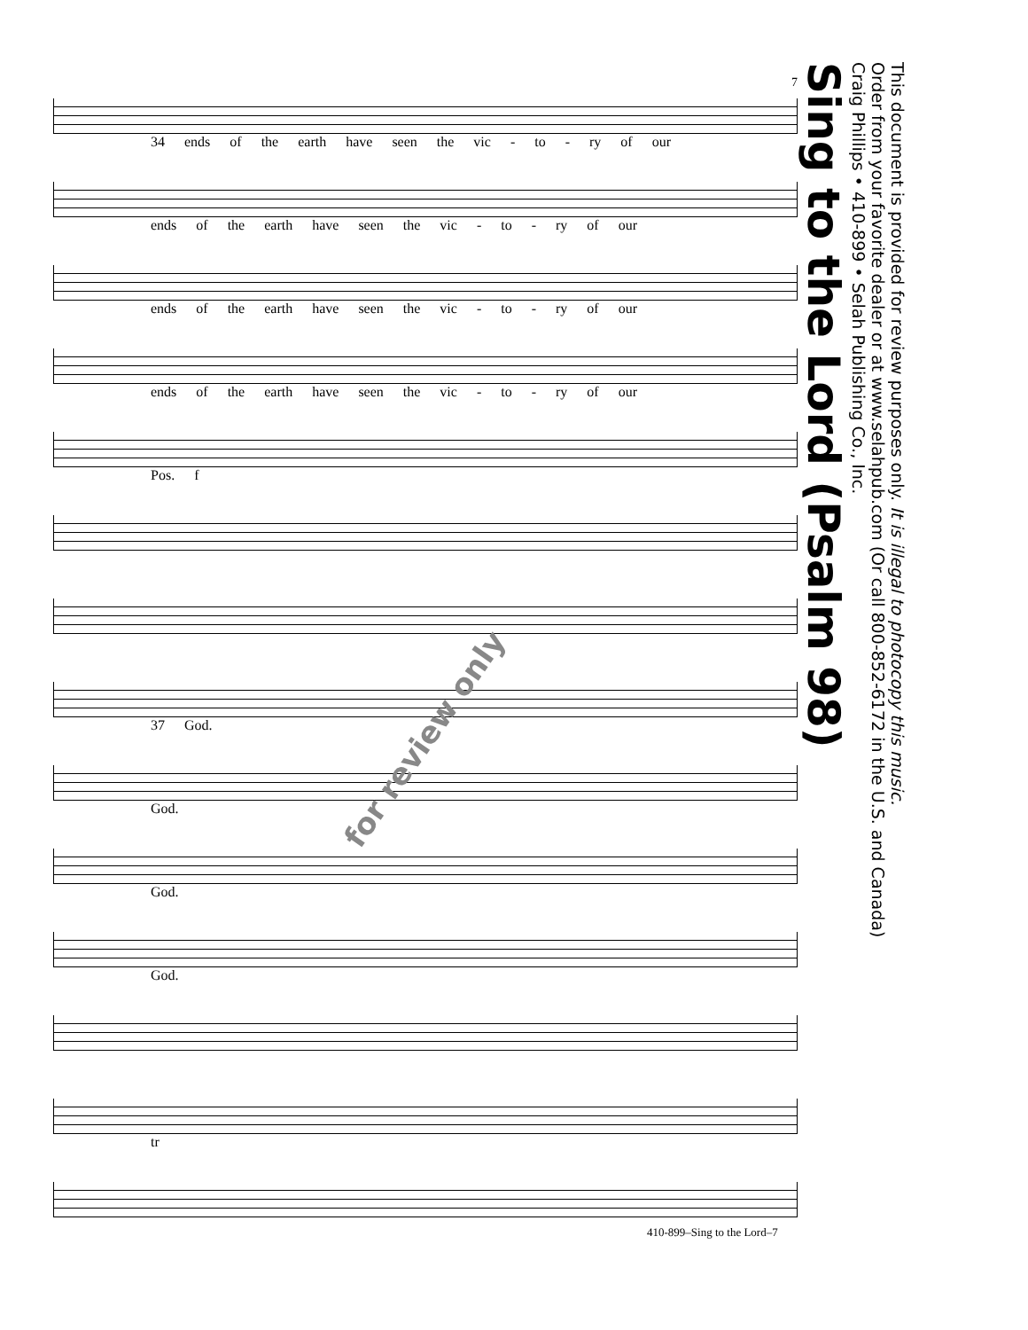7
34 ends of the earth have seen the vic - to - ry of our
ends of the earth have seen the vic - to - ry of our
ends of the earth have seen the vic - to - ry of our
ends of the earth have seen the vic - to - ry of our
Pos. f
37 God.
God.
God.
God.
tr
Sing to the Lord (Psalm 98)
Craig Phillips • 410-899 • Selah Publishing Co., Inc.
Order from your favorite dealer or at www.selahpub.com (Or call 800-852-6172 in the U.S. and Canada)
This document is provided for review purposes only. It is illegal to photocopy this music.
for review only
410-899–Sing to the Lord–7